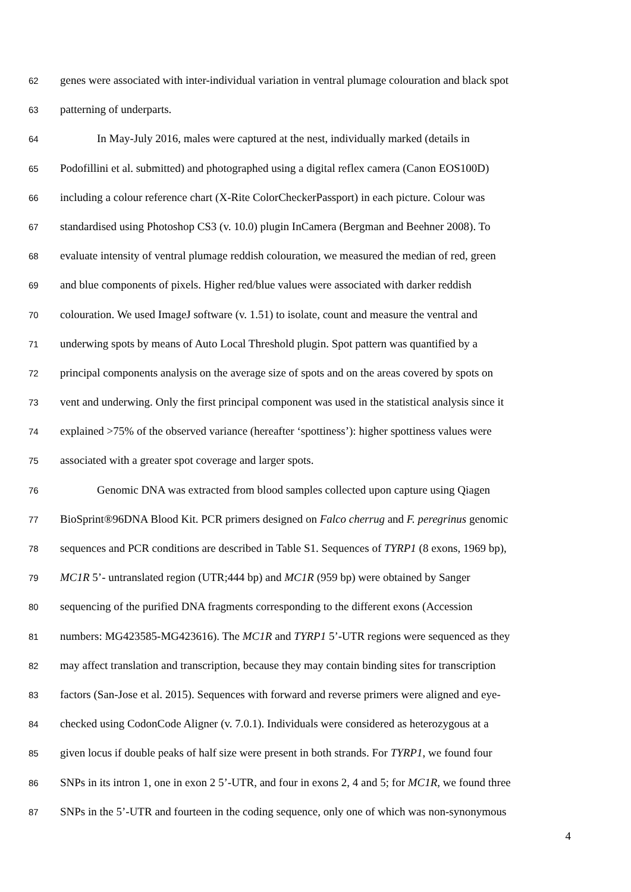62 genes were associated with inter-individual variation in ventral plumage colouration and black spot
63 patterning of underparts.
64 In May-July 2016, males were captured at the nest, individually marked (details in
65 Podofillini et al. submitted) and photographed using a digital reflex camera (Canon EOS100D)
66 including a colour reference chart (X-Rite ColorCheckerPassport) in each picture. Colour was
67 standardised using Photoshop CS3 (v. 10.0) plugin InCamera (Bergman and Beehner 2008). To
68 evaluate intensity of ventral plumage reddish colouration, we measured the median of red, green
69 and blue components of pixels. Higher red/blue values were associated with darker reddish
70 colouration. We used ImageJ software (v. 1.51) to isolate, count and measure the ventral and
71 underwing spots by means of Auto Local Threshold plugin. Spot pattern was quantified by a
72 principal components analysis on the average size of spots and on the areas covered by spots on
73 vent and underwing. Only the first principal component was used in the statistical analysis since it
74 explained >75% of the observed variance (hereafter ‘spottiness’): higher spottiness values were
75 associated with a greater spot coverage and larger spots.
76 Genomic DNA was extracted from blood samples collected upon capture using Qiagen
77 BioSprint®96DNA Blood Kit. PCR primers designed on Falco cherrug and F. peregrinus genomic
78 sequences and PCR conditions are described in Table S1. Sequences of TYRP1 (8 exons, 1969 bp),
79 MC1R 5’- untranslated region (UTR;444 bp) and MC1R (959 bp) were obtained by Sanger
80 sequencing of the purified DNA fragments corresponding to the different exons (Accession
81 numbers: MG423585-MG423616). The MC1R and TYRP1 5’-UTR regions were sequenced as they
82 may affect translation and transcription, because they may contain binding sites for transcription
83 factors (San-Jose et al. 2015). Sequences with forward and reverse primers were aligned and eye-
84 checked using CodonCode Aligner (v. 7.0.1). Individuals were considered as heterozygous at a
85 given locus if double peaks of half size were present in both strands. For TYRP1, we found four
86 SNPs in its intron 1, one in exon 2 5’-UTR, and four in exons 2, 4 and 5; for MC1R, we found three
87 SNPs in the 5’-UTR and fourteen in the coding sequence, only one of which was non-synonymous
4